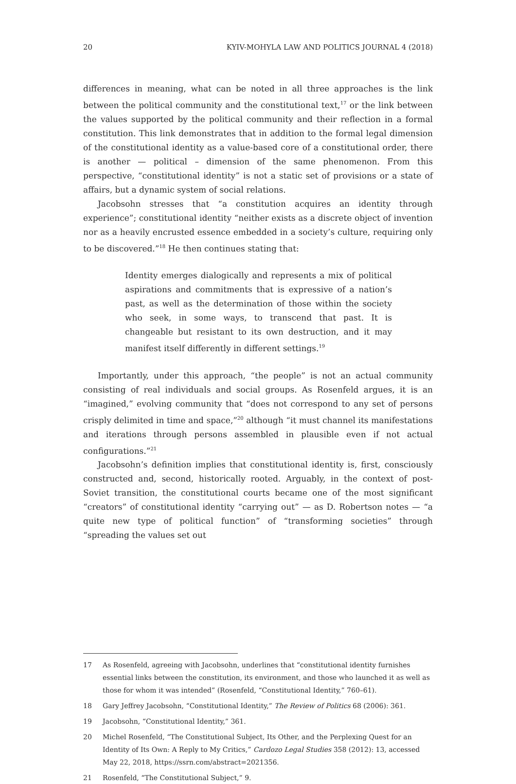20 KYIV-MOHYLA LAW AND POLITICS JOURNAL 4 (2018)
differences in meaning, what can be noted in all three approaches is the link between the political community and the constitutional text,<sup>17</sup> or the link between the values supported by the political community and their reflection in a formal constitution. This link demonstrates that in addition to the formal legal dimension of the constitutional identity as a value-based core of a constitutional order, there is another — political – dimension of the same phenomenon. From this perspective, “constitutional identity” is not a static set of provisions or a state of affairs, but a dynamic system of social relations.
Jacobsohn stresses that “a constitution acquires an identity through experience”; constitutional identity “neither exists as a discrete object of invention nor as a heavily encrusted essence embedded in a society’s culture, requiring only to be discovered.”<sup>18</sup> He then continues stating that:
Identity emerges dialogically and represents a mix of political aspirations and commitments that is expressive of a nation’s past, as well as the determination of those within the society who seek, in some ways, to transcend that past. It is changeable but resistant to its own destruction, and it may manifest itself differently in different settings.<sup>19</sup>
Importantly, under this approach, “the people” is not an actual community consisting of real individuals and social groups. As Rosenfeld argues, it is an “imagined,” evolving community that “does not correspond to any set of persons crisply delimited in time and space,”<sup>20</sup> although “it must channel its manifestations and iterations through persons assembled in plausible even if not actual configurations.”<sup>21</sup>
Jacobsohn’s definition implies that constitutional identity is, first, consciously constructed and, second, historically rooted. Arguably, in the context of post-Soviet transition, the constitutional courts became one of the most significant “creators” of constitutional identity “carrying out” — as D. Robertson notes — “a quite new type of political function” of “transforming societies” through “spreading the values set out
17 As Rosenfeld, agreeing with Jacobsohn, underlines that “constitutional identity furnishes essential links between the constitution, its environment, and those who launched it as well as those for whom it was intended” (Rosenfeld, “Constitutional Identity,” 760–61).
18 Gary Jeffrey Jacobsohn, “Constitutional Identity,” The Review of Politics 68 (2006): 361.
19 Jacobsohn, “Constitutional Identity,” 361.
20 Michel Rosenfeld, “The Constitutional Subject, Its Other, and the Perplexing Quest for an Identity of Its Own: A Reply to My Critics,” Cardozo Legal Studies 358 (2012): 13, accessed May 22, 2018, https://ssrn.com/abstract=2021356.
21 Rosenfeld, “The Constitutional Subject,” 9.